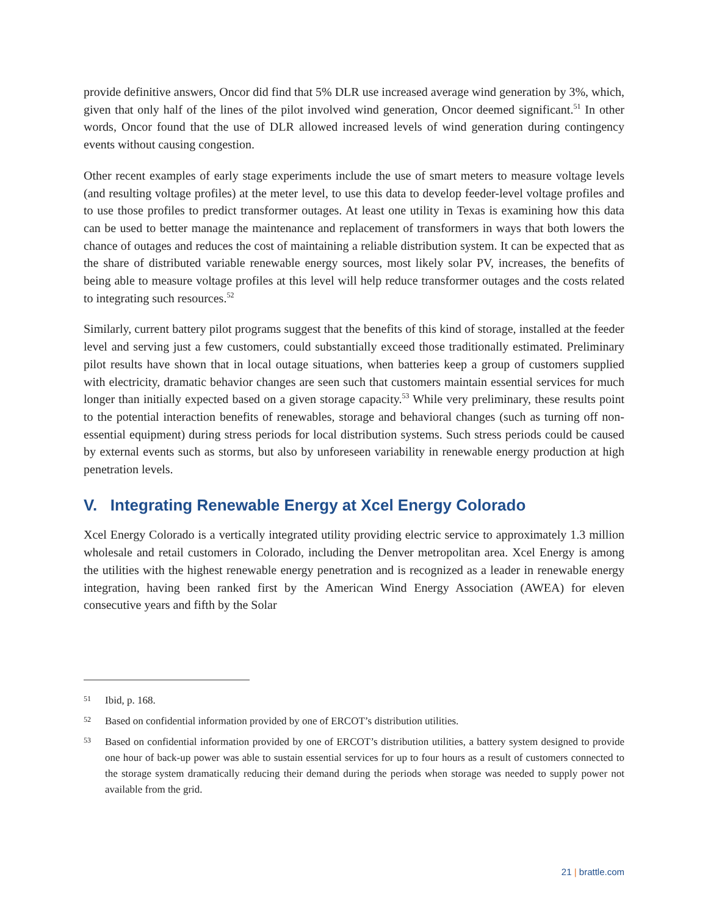provide definitive answers, Oncor did find that 5% DLR use increased average wind generation by 3%, which, given that only half of the lines of the pilot involved wind generation, Oncor deemed significant.<sup>51</sup> In other words, Oncor found that the use of DLR allowed increased levels of wind generation during contingency events without causing congestion.
Other recent examples of early stage experiments include the use of smart meters to measure voltage levels (and resulting voltage profiles) at the meter level, to use this data to develop feeder-level voltage profiles and to use those profiles to predict transformer outages. At least one utility in Texas is examining how this data can be used to better manage the maintenance and replacement of transformers in ways that both lowers the chance of outages and reduces the cost of maintaining a reliable distribution system. It can be expected that as the share of distributed variable renewable energy sources, most likely solar PV, increases, the benefits of being able to measure voltage profiles at this level will help reduce transformer outages and the costs related to integrating such resources.<sup>52</sup>
Similarly, current battery pilot programs suggest that the benefits of this kind of storage, installed at the feeder level and serving just a few customers, could substantially exceed those traditionally estimated. Preliminary pilot results have shown that in local outage situations, when batteries keep a group of customers supplied with electricity, dramatic behavior changes are seen such that customers maintain essential services for much longer than initially expected based on a given storage capacity.<sup>53</sup> While very preliminary, these results point to the potential interaction benefits of renewables, storage and behavioral changes (such as turning off non-essential equipment) during stress periods for local distribution systems. Such stress periods could be caused by external events such as storms, but also by unforeseen variability in renewable energy production at high penetration levels.
V. Integrating Renewable Energy at Xcel Energy Colorado
Xcel Energy Colorado is a vertically integrated utility providing electric service to approximately 1.3 million wholesale and retail customers in Colorado, including the Denver metropolitan area. Xcel Energy is among the utilities with the highest renewable energy penetration and is recognized as a leader in renewable energy integration, having been ranked first by the American Wind Energy Association (AWEA) for eleven consecutive years and fifth by the Solar
51
Ibid, p. 168.
52
Based on confidential information provided by one of ERCOT’s distribution utilities.
53
Based on confidential information provided by one of ERCOT’s distribution utilities, a battery system designed to provide one hour of back-up power was able to sustain essential services for up to four hours as a result of customers connected to the storage system dramatically reducing their demand during the periods when storage was needed to supply power not available from the grid.
21 | brattle.com